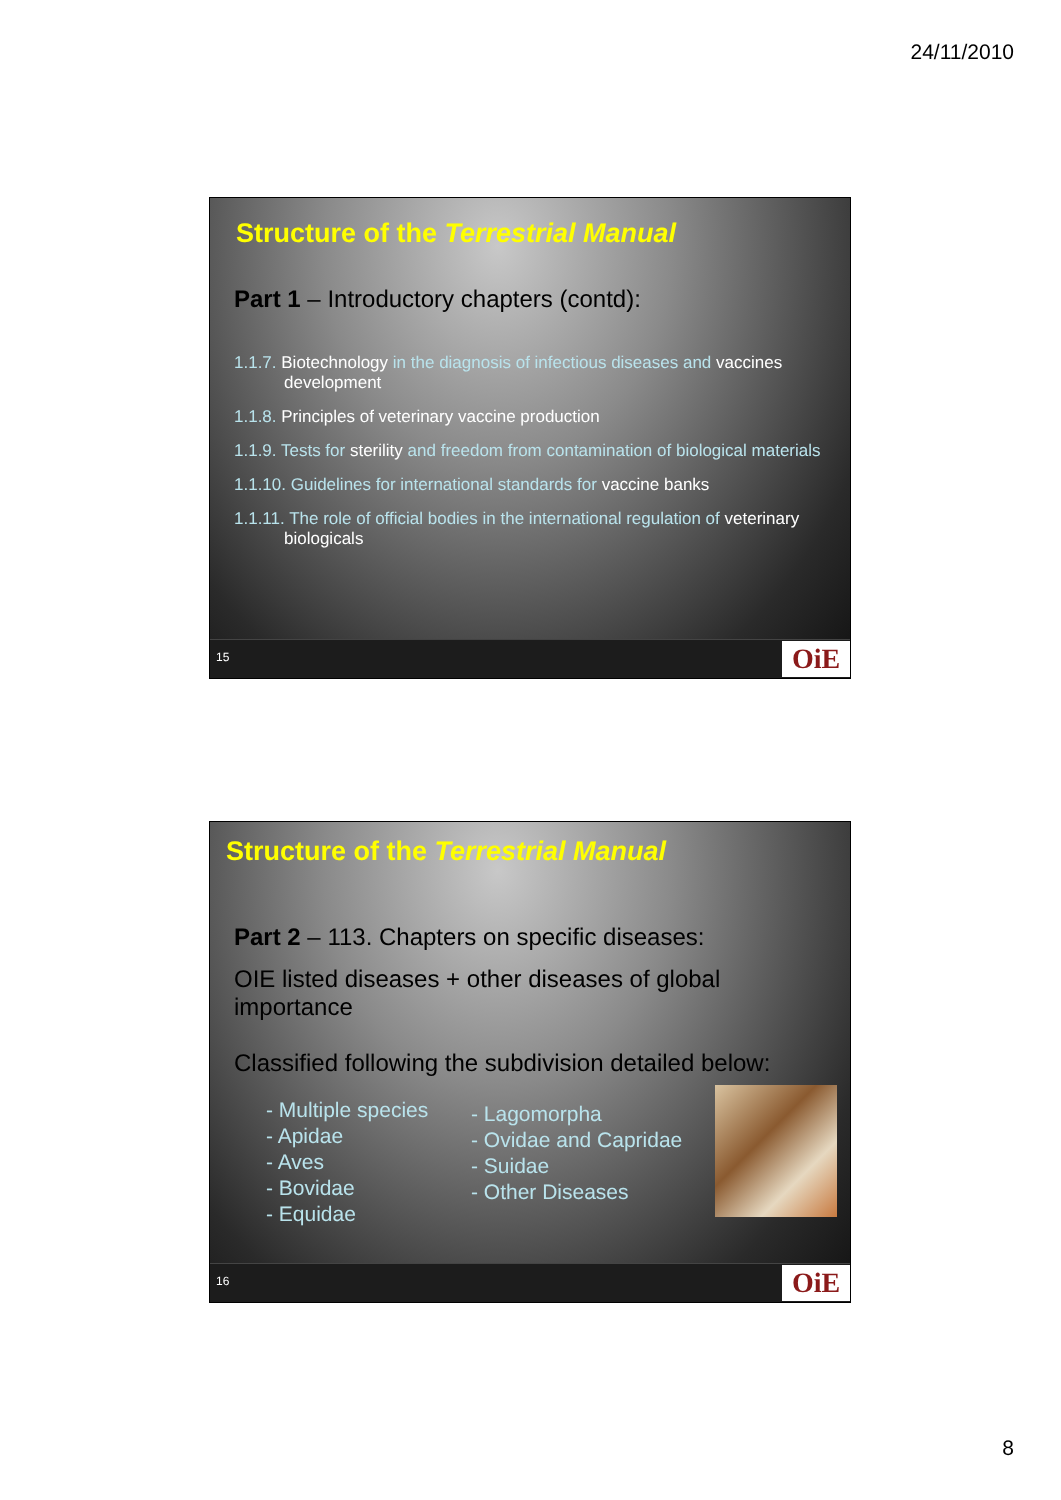24/11/2010
Structure of the Terrestrial Manual
Part 1 – Introductory chapters (contd):
1.1.7. Biotechnology in the diagnosis of infectious diseases and vaccines development
1.1.8. Principles of veterinary vaccine production
1.1.9. Tests for sterility and freedom from contamination of biological materials
1.1.10. Guidelines for international standards for vaccine banks
1.1.11. The role of official bodies in the international regulation of veterinary biologicals
15 OiE
Structure of the Terrestrial Manual
Part 2 – 113. Chapters on specific diseases:
OIE listed diseases + other diseases of global importance
Classified following the subdivision detailed below:
- Multiple species
- Apidae
- Aves
- Bovidae
- Equidae
- Lagomorpha
- Ovidae and Capridae
- Suidae
- Other Diseases
16 OiE
8